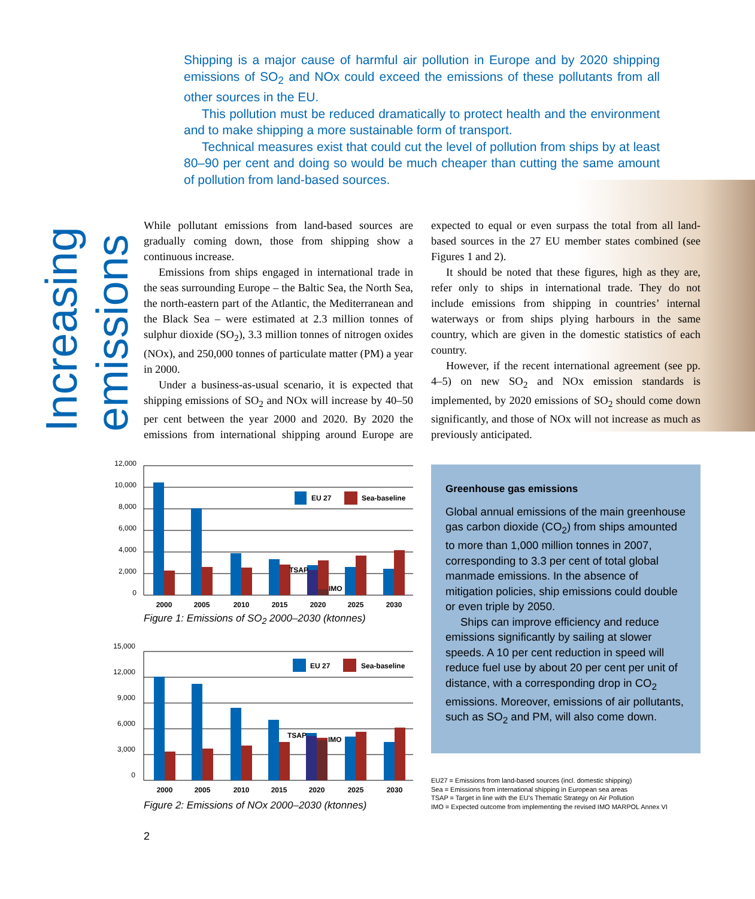Increasing emissions
Shipping is a major cause of harmful air pollution in Europe and by 2020 shipping emissions of SO<sub>2</sub> and NOx could exceed the emissions of these pollutants from all other sources in the EU.
This pollution must be reduced dramatically to protect health and the environment and to make shipping a more sustainable form of transport.
Technical measures exist that could cut the level of pollution from ships by at least 80–90 per cent and doing so would be much cheaper than cutting the same amount of pollution from land-based sources.
While pollutant emissions from land-based sources are gradually coming down, those from shipping show a continuous increase.
Emissions from ships engaged in international trade in the seas surrounding Europe – the Baltic Sea, the North Sea, the north-eastern part of the Atlantic, the Mediterranean and the Black Sea – were estimated at 2.3 million tonnes of sulphur dioxide (SO<sub>2</sub>), 3.3 million tonnes of nitrogen oxides (NOx), and 250,000 tonnes of particulate matter (PM) a year in 2000.
Under a business-as-usual scenario, it is expected that shipping emissions of SO<sub>2</sub> and NOx will increase by 40–50 per cent between the year 2000 and 2020. By 2020 the emissions from international shipping around Europe are expected to equal or even surpass the total from all land-based sources in the 27 EU member states combined (see Figures 1 and 2).
It should be noted that these figures, high as they are, refer only to ships in international trade. They do not include emissions from shipping in countries’ internal waterways or from ships plying harbours in the same country, which are given in the domestic statistics of each country.
However, if the recent international agreement (see pp. 4–5) on new SO<sub>2</sub> and NOx emission standards is implemented, by 2020 emissions of SO<sub>2</sub> should come down significantly, and those of NOx will not increase as much as previously anticipated.
12,000
10,000
8,000
6,000
4,000
2,000
0
EU 27
Sea-baseline
TSAP
IMO
2000
2005
2010
2015
2020
2025
2030
Figure 1: Emissions of SO<sub>2</sub> 2000–2030 (ktonnes)
15,000
12,000
9,000
6,000
3,000
0
EU 27
Sea-baseline
TSAP
IMO
2000
2005
2010
2015
2020
2025
2030
Figure 2: Emissions of NOx 2000–2030 (ktonnes)
Greenhouse gas emissions
Global annual emissions of the main greenhouse gas carbon dioxide (CO<sub>2</sub>) from ships amounted to more than 1,000 million tonnes in 2007, corresponding to 3.3 per cent of total global manmade emissions. In the absence of mitigation policies, ship emissions could double or even triple by 2050.
Ships can improve efficiency and reduce emissions significantly by sailing at slower speeds. A 10 per cent reduction in speed will reduce fuel use by about 20 per cent per unit of distance, with a corresponding drop in CO<sub>2</sub> emissions. Moreover, emissions of air pollutants, such as SO<sub>2</sub> and PM, will also come down.
EU27 = Emissions from land-based sources (incl. domestic shipping)
Sea = Emissions from international shipping in European sea areas
TSAP = Target in line with the EU’s Thematic Strategy on Air Pollution
IMO = Expected outcome from implementing the revised IMO MARPOL Annex VI
2